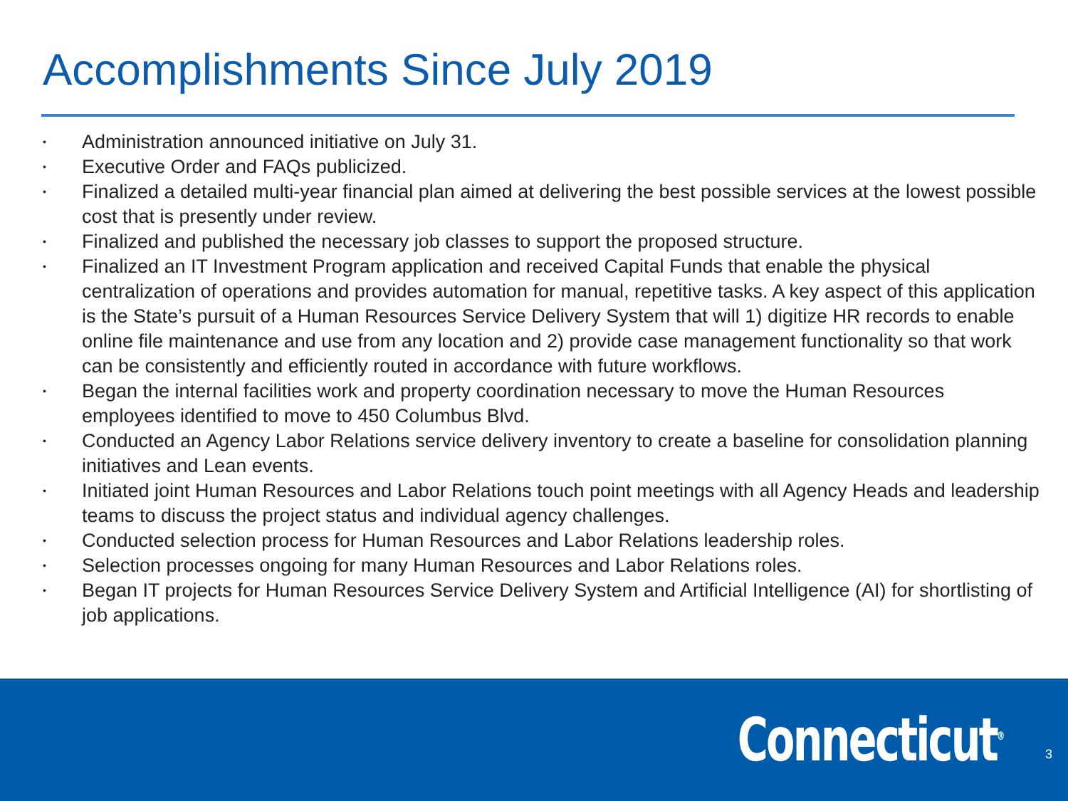Accomplishments Since July 2019
• Administration announced initiative on July 31.
• Executive Order and FAQs publicized.
• Finalized a detailed multi-year financial plan aimed at delivering the best possible services at the lowest possible cost that is presently under review.
• Finalized and published the necessary job classes to support the proposed structure.
• Finalized an IT Investment Program application and received Capital Funds that enable the physical centralization of operations and provides automation for manual, repetitive tasks. A key aspect of this application is the State’s pursuit of a Human Resources Service Delivery System that will 1) digitize HR records to enable online file maintenance and use from any location and 2) provide case management functionality so that work can be consistently and efficiently routed in accordance with future workflows.
• Began the internal facilities work and property coordination necessary to move the Human Resources employees identified to move to 450 Columbus Blvd.
• Conducted an Agency Labor Relations service delivery inventory to create a baseline for consolidation planning initiatives and Lean events.
• Initiated joint Human Resources and Labor Relations touch point meetings with all Agency Heads and leadership teams to discuss the project status and individual agency challenges.
• Conducted selection process for Human Resources and Labor Relations leadership roles.
• Selection processes ongoing for many Human Resources and Labor Relations roles.
• Began IT projects for Human Resources Service Delivery System and Artificial Intelligence (AI) for shortlisting of job applications.
Connecticut<sup>®</sup>
3